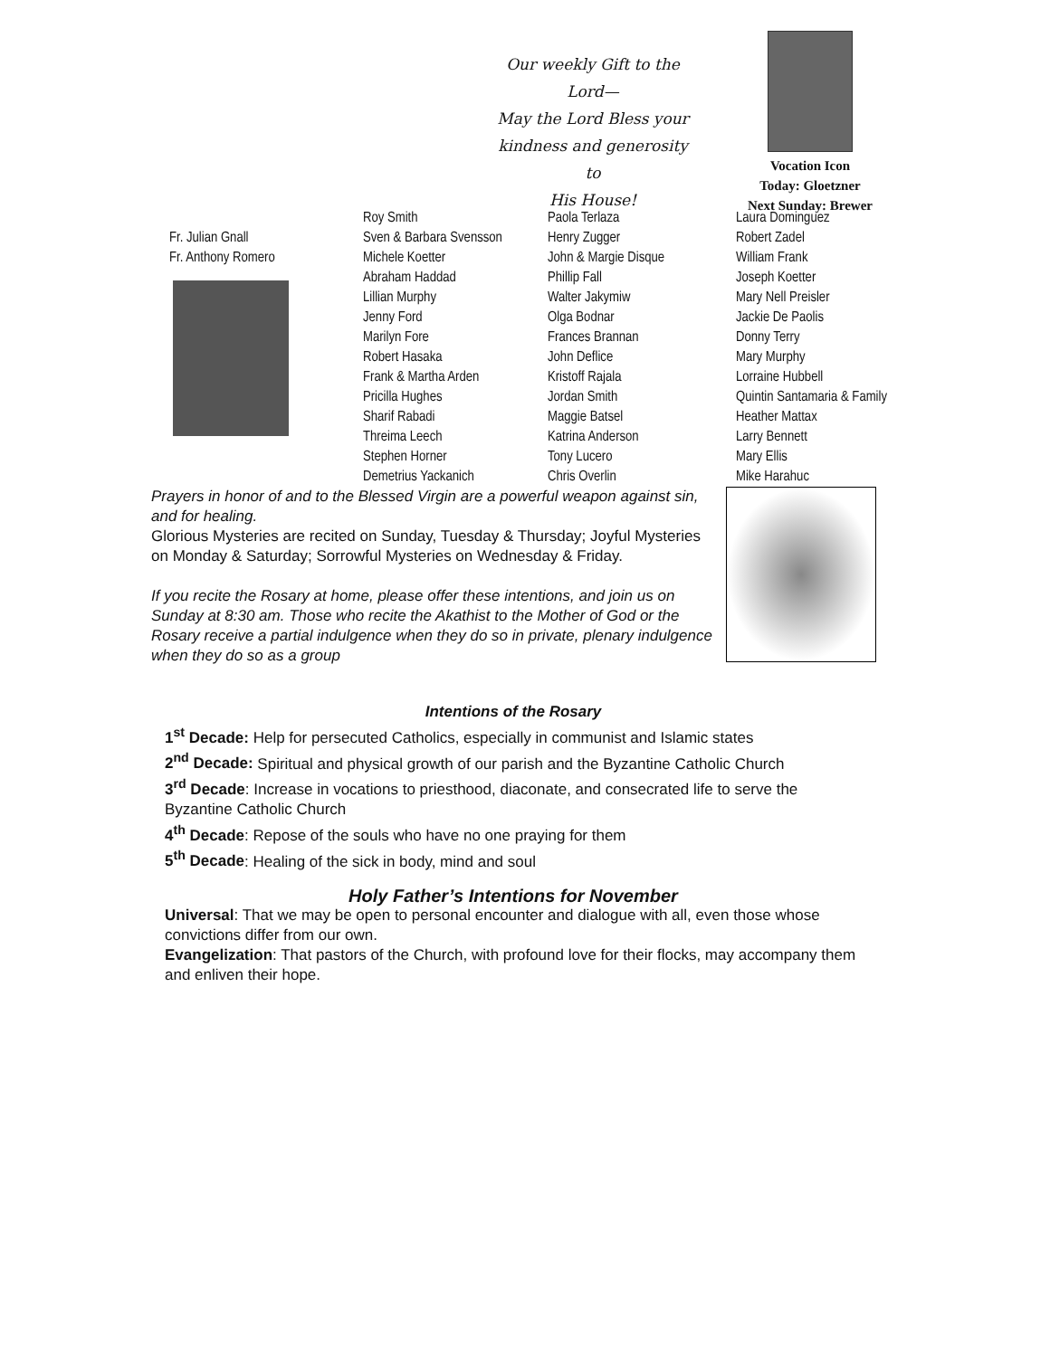Our weekly Gift to the
Lord—
May the Lord Bless your
kindness and generosity to
His House!
Vocation Icon
Today: Gloetzner
Next Sunday: Brewer
Fr. Julian Gnall
Fr. Anthony Romero
Roy Smith
Sven & Barbara Svensson
Michele Koetter
Abraham Haddad
Lillian Murphy
Jenny Ford
Marilyn Fore
Robert Hasaka
Frank & Martha Arden
Pricilla Hughes
Sharif Rabadi
Threima Leech
Stephen Horner
Demetrius Yackanich
Paola Terlaza
Henry Zugger
John & Margie Disque
Phillip Fall
Walter Jakymiw
Olga Bodnar
Frances Brannan
John Deflice
Kristoff Rajala
Jordan Smith
Maggie Batsel
Katrina Anderson
Tony Lucero
Chris Overlin
Laura Dominguez
Robert Zadel
William Frank
Joseph Koetter
Mary Nell Preisler
Jackie De Paolis
Donny Terry
Mary Murphy
Lorraine Hubbell
Quintin Santamaria & Family
Heather Mattax
Larry Bennett
Mary Ellis
Mike Harahuc
Prayers in honor of and to the Blessed Virgin are a powerful weapon against sin, and for healing.
Glorious Mysteries are recited on Sunday, Tuesday & Thursday; Joyful Mysteries on Monday & Saturday; Sorrowful Mysteries on Wednesday & Friday.
If you recite the Rosary at home, please offer these intentions, and join us on Sunday at 8:30 am. Those who recite the Akathist to the Mother of God or the Rosary receive a partial indulgence when they do so in private, plenary indulgence when they do so as a group
Intentions of the Rosary
1<sup>st</sup> Decade: Help for persecuted Catholics, especially in communist and Islamic states
2<sup>nd</sup> Decade: Spiritual and physical growth of our parish and the Byzantine Catholic Church
3<sup>rd</sup> Decade: Increase in vocations to priesthood, diaconate, and consecrated life to serve the Byzantine Catholic Church
4<sup>th</sup> Decade: Repose of the souls who have no one praying for them
5<sup>th</sup> Decade: Healing of the sick in body, mind and soul
Holy Father’s Intentions for November
Universal: That we may be open to personal encounter and dialogue with all, even those whose convictions differ from our own.
Evangelization: That pastors of the Church, with profound love for their flocks, may accompany them and enliven their hope.